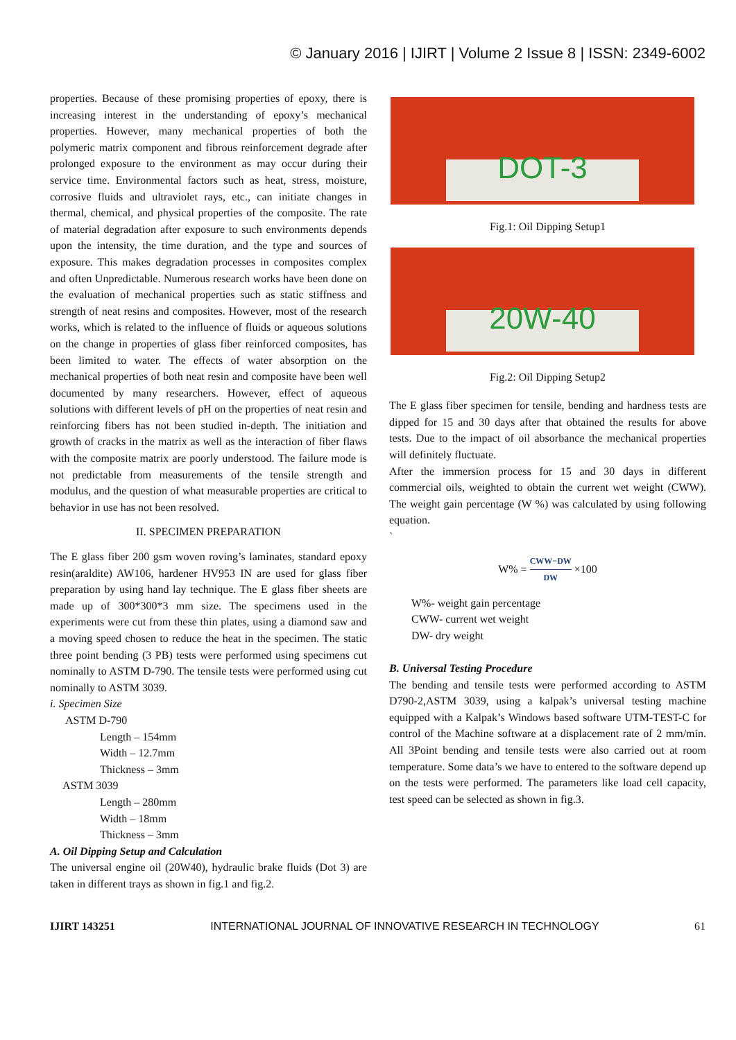© January 2016 | IJIRT | Volume 2 Issue 8 | ISSN: 2349-6002
properties. Because of these promising properties of epoxy, there is increasing interest in the understanding of epoxy’s mechanical properties. However, many mechanical properties of both the polymeric matrix component and fibrous reinforcement degrade after prolonged exposure to the environment as may occur during their service time. Environmental factors such as heat, stress, moisture, corrosive fluids and ultraviolet rays, etc., can initiate changes in thermal, chemical, and physical properties of the composite. The rate of material degradation after exposure to such environments depends upon the intensity, the time duration, and the type and sources of exposure. This makes degradation processes in composites complex and often Unpredictable. Numerous research works have been done on the evaluation of mechanical properties such as static stiffness and strength of neat resins and composites. However, most of the research works, which is related to the influence of fluids or aqueous solutions on the change in properties of glass fiber reinforced composites, has been limited to water. The effects of water absorption on the mechanical properties of both neat resin and composite have been well documented by many researchers. However, effect of aqueous solutions with different levels of pH on the properties of neat resin and reinforcing fibers has not been studied in-depth. The initiation and growth of cracks in the matrix as well as the interaction of fiber flaws with the composite matrix are poorly understood. The failure mode is not predictable from measurements of the tensile strength and modulus, and the question of what measurable properties are critical to behavior in use has not been resolved.
II. SPECIMEN PREPARATION
The E glass fiber 200 gsm woven roving’s laminates, standard epoxy resin(araldite) AW106, hardener HV953 IN are used for glass fiber preparation by using hand lay technique. The E glass fiber sheets are made up of 300*300*3 mm size. The specimens used in the experiments were cut from these thin plates, using a diamond saw and a moving speed chosen to reduce the heat in the specimen. The static three point bending (3 PB) tests were performed using specimens cut nominally to ASTM D-790. The tensile tests were performed using cut nominally to ASTM 3039.
i. Specimen Size
ASTM D-790
Length – 154mm
Width – 12.7mm
Thickness – 3mm
ASTM 3039
Length – 280mm
Width – 18mm
Thickness – 3mm
A. Oil Dipping Setup and Calculation
The universal engine oil (20W40), hydraulic brake fluids (Dot 3) are taken in different trays as shown in fig.1 and fig.2.
DOT-3
Fig.1: Oil Dipping Setup1
20W-40
Fig.2: Oil Dipping Setup2
The E glass fiber specimen for tensile, bending and hardness tests are dipped for 15 and 30 days after that obtained the results for above tests. Due to the impact of oil absorbance the mechanical properties will definitely fluctuate.
After the immersion process for 15 and 30 days in different commercial oils, weighted to obtain the current wet weight (CWW). The weight gain percentage (W %) was calculated by using following equation.
`
W% = CWW−DW DW ×100
W%- weight gain percentage
CWW- current wet weight
DW- dry weight
B. Universal Testing Procedure
The bending and tensile tests were performed according to ASTM D790-2,ASTM 3039, using a kalpak’s universal testing machine equipped with a Kalpak’s Windows based software UTM-TEST-C for control of the Machine software at a displacement rate of 2 mm/min. All 3Point bending and tensile tests were also carried out at room temperature. Some data’s we have to entered to the software depend up on the tests were performed. The parameters like load cell capacity, test speed can be selected as shown in fig.3.
IJIRT 143251 INTERNATIONAL JOURNAL OF INNOVATIVE RESEARCH IN TECHNOLOGY 61